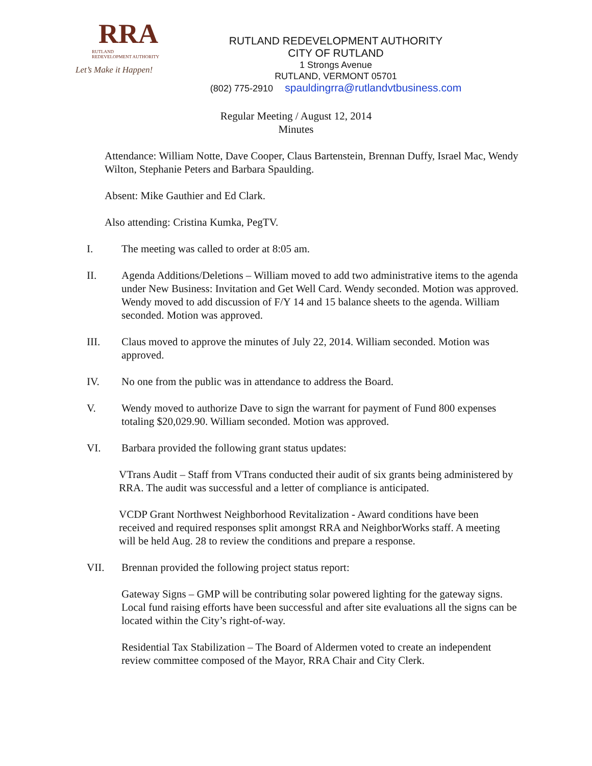RRA
RUTLAND
REDEVELOPMENT AUTHORITY
Let’s Make it Happen!
RUTLAND REDEVELOPMENT AUTHORITY
CITY OF RUTLAND
1 Strongs Avenue
RUTLAND, VERMONT 05701
(802) 775-2910 spauldingrra@rutlandvtbusiness.com
Regular Meeting / August 12, 2014
Minutes
Attendance: William Notte, Dave Cooper, Claus Bartenstein, Brennan Duffy, Israel Mac, Wendy Wilton, Stephanie Peters and Barbara Spaulding.
Absent: Mike Gauthier and Ed Clark.
Also attending: Cristina Kumka, PegTV.
I. The meeting was called to order at 8:05 am.
II. Agenda Additions/Deletions – William moved to add two administrative items to the agenda under New Business: Invitation and Get Well Card. Wendy seconded. Motion was approved. Wendy moved to add discussion of F/Y 14 and 15 balance sheets to the agenda. William seconded. Motion was approved.
III. Claus moved to approve the minutes of July 22, 2014. William seconded. Motion was approved.
IV. No one from the public was in attendance to address the Board.
V. Wendy moved to authorize Dave to sign the warrant for payment of Fund 800 expenses totaling $20,029.90. William seconded. Motion was approved.
VI. Barbara provided the following grant status updates:
VTrans Audit – Staff from VTrans conducted their audit of six grants being administered by RRA. The audit was successful and a letter of compliance is anticipated.
VCDP Grant Northwest Neighborhood Revitalization - Award conditions have been received and required responses split amongst RRA and NeighborWorks staff. A meeting will be held Aug. 28 to review the conditions and prepare a response.
VII. Brennan provided the following project status report:
Gateway Signs – GMP will be contributing solar powered lighting for the gateway signs. Local fund raising efforts have been successful and after site evaluations all the signs can be located within the City’s right-of-way.
Residential Tax Stabilization – The Board of Aldermen voted to create an independent review committee composed of the Mayor, RRA Chair and City Clerk.